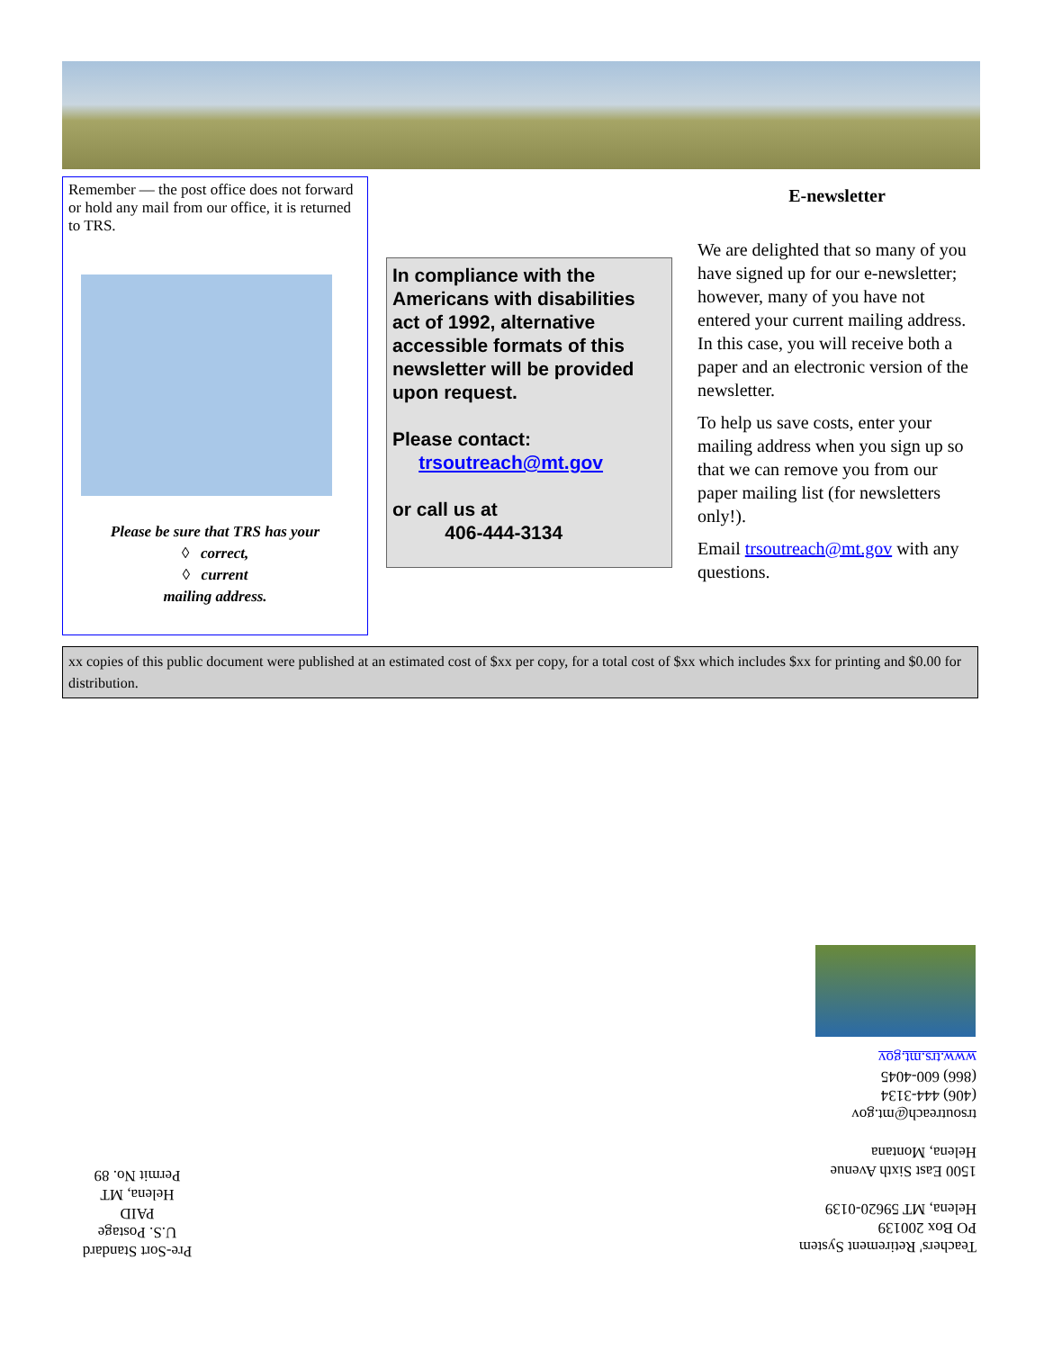Remember — the post office does not forward or hold any mail from our office, it is returned to TRS.
Please be sure that TRS has your
◊ correct,
◊ current
mailing address.
In compliance with the Americans with disabilities act of 1992, alternative accessible formats of this newsletter will be provided upon request.
Please contact:
trsoutreach@mt.gov
or call us at
406-444-3134
E-newsletter
We are delighted that so many of you have signed up for our e-newsletter; however, many of you have not entered your current mailing address. In this case, you will receive both a paper and an electronic version of the newsletter.
To help us save costs, enter your mailing address when you sign up so that we can remove you from our paper mailing list (for newsletters only!).
Email trsoutreach@mt.gov with any questions.
xx copies of this public document were published at an estimated cost of $xx per copy, for a total cost of $xx which includes $xx for printing and $0.00 for distribution.
Teachers' Retirement System
PO Box 200139
Helena, MT 59620-0139
1500 East Sixth Avenue
Helena, Montana
trsoutreach@mt.gov
(406) 444-3134
(866) 600-4045
www.trs.mt.gov
Pre-Sort Standard
U.S. Postage
PAID
Helena, MT
Permit No. 89